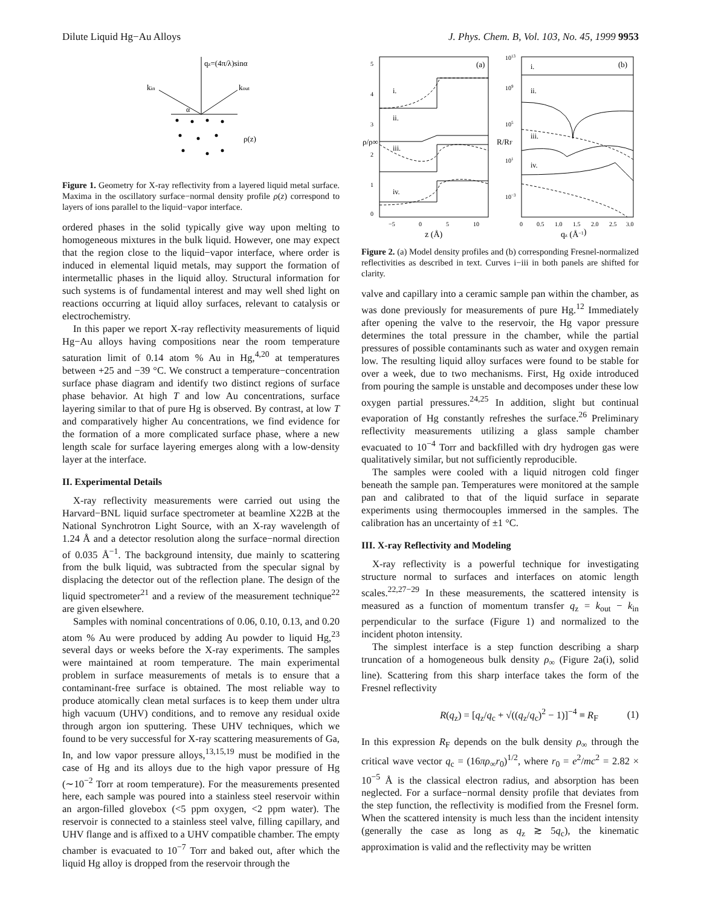Dilute Liquid Hg−Au Alloys J. Phys. Chem. B, Vol. 103, No. 45, 1999 9953
qz=(4π/λ)sinα
kin
kout
α
ρ(z)
Figure 1. Geometry for X-ray reflectivity from a layered liquid metal surface. Maxima in the oscillatory surface−normal density profile ρ(z) correspond to layers of ions parallel to the liquid−vapor interface.
ordered phases in the solid typically give way upon melting to homogeneous mixtures in the bulk liquid. However, one may expect that the region close to the liquid−vapor interface, where order is induced in elemental liquid metals, may support the formation of intermetallic phases in the liquid alloy. Structural information for such systems is of fundamental interest and may well shed light on reactions occurring at liquid alloy surfaces, relevant to catalysis or electrochemistry.
In this paper we report X-ray reflectivity measurements of liquid Hg−Au alloys having compositions near the room temperature saturation limit of 0.14 atom % Au in Hg,<sup>4,20</sup> at temperatures between +25 and −39 °C. We construct a temperature−concentration surface phase diagram and identify two distinct regions of surface phase behavior. At high T and low Au concentrations, surface layering similar to that of pure Hg is observed. By contrast, at low T and comparatively higher Au concentrations, we find evidence for the formation of a more complicated surface phase, where a new length scale for surface layering emerges along with a low-density layer at the interface.
II. Experimental Details
X-ray reflectivity measurements were carried out using the Harvard−BNL liquid surface spectrometer at beamline X22B at the National Synchrotron Light Source, with an X-ray wavelength of 1.24 Å and a detector resolution along the surface−normal direction of 0.035 Å<sup>−1</sup>. The background intensity, due mainly to scattering from the bulk liquid, was subtracted from the specular signal by displacing the detector out of the reflection plane. The design of the liquid spectrometer<sup>21</sup> and a review of the measurement technique<sup>22</sup> are given elsewhere.
Samples with nominal concentrations of 0.06, 0.10, 0.13, and 0.20 atom % Au were produced by adding Au powder to liquid Hg,<sup>23</sup> several days or weeks before the X-ray experiments. The samples were maintained at room temperature. The main experimental problem in surface measurements of metals is to ensure that a contaminant-free surface is obtained. The most reliable way to produce atomically clean metal surfaces is to keep them under ultra high vacuum (UHV) conditions, and to remove any residual oxide through argon ion sputtering. These UHV techniques, which we found to be very successful for X-ray scattering measurements of Ga, In, and low vapor pressure alloys,<sup>13,15,19</sup> must be modified in the case of Hg and its alloys due to the high vapor pressure of Hg (∼10<sup>−2</sup> Torr at room temperature). For the measurements presented here, each sample was poured into a stainless steel reservoir within an argon-filled glovebox (<5 ppm oxygen, <2 ppm water). The reservoir is connected to a stainless steel valve, filling capillary, and UHV flange and is affixed to a UHV compatible chamber. The empty chamber is evacuated to 10<sup>−7</sup> Torr and baked out, after which the liquid Hg alloy is dropped from the reservoir through the
(a)
(b)
i.
ii.
iii.
iv.
i.
ii.
iii.
iv.
5
4
3
2
1
0
ρ/ρ∞
−5
0
5
10
z (Å)
1013
109
105
101
10−3
R/RF
0
0.5
1.0
1.5
2.0
2.5
3.0
qz (Å−1)
Figure 2. (a) Model density profiles and (b) corresponding Fresnel-normalized reflectivities as described in text. Curves i−iii in both panels are shifted for clarity.
valve and capillary into a ceramic sample pan within the chamber, as was done previously for measurements of pure Hg.<sup>12</sup> Immediately after opening the valve to the reservoir, the Hg vapor pressure determines the total pressure in the chamber, while the partial pressures of possible contaminants such as water and oxygen remain low. The resulting liquid alloy surfaces were found to be stable for over a week, due to two mechanisms. First, Hg oxide introduced from pouring the sample is unstable and decomposes under these low oxygen partial pressures.<sup>24,25</sup> In addition, slight but continual evaporation of Hg constantly refreshes the surface.<sup>26</sup> Preliminary reflectivity measurements utilizing a glass sample chamber evacuated to 10<sup>−4</sup> Torr and backfilled with dry hydrogen gas were qualitatively similar, but not sufficiently reproducible.
The samples were cooled with a liquid nitrogen cold finger beneath the sample pan. Temperatures were monitored at the sample pan and calibrated to that of the liquid surface in separate experiments using thermocouples immersed in the samples. The calibration has an uncertainty of ±1 °C.
III. X-ray Reflectivity and Modeling
X-ray reflectivity is a powerful technique for investigating structure normal to surfaces and interfaces on atomic length scales.<sup>22,27−29</sup> In these measurements, the scattered intensity is measured as a function of momentum transfer q<sub>z</sub> = k<sub>out</sub> − k<sub>in</sub> perpendicular to the surface (Figure 1) and normalized to the incident photon intensity.
The simplest interface is a step function describing a sharp truncation of a homogeneous bulk density ρ<sub>∞</sub> (Figure 2a(i), solid line). Scattering from this sharp interface takes the form of the Fresnel reflectivity
R(q<sub>z</sub>) = [q<sub>z</sub>/q<sub>c</sub> + √((q<sub>z</sub>/q<sub>c</sub>)<sup>2</sup> − 1)]<sup>−4</sup> ≡ R<sub>F</sub> (1)
In this expression R<sub>F</sub> depends on the bulk density ρ<sub>∞</sub> through the critical wave vector q<sub>c</sub> = (16πρ<sub>∞</sub>r<sub>0</sub>)<sup>1/2</sup>, where r<sub>0</sub> = e<sup>2</sup>/mc<sup>2</sup> = 2.82 × 10<sup>−5</sup> Å is the classical electron radius, and absorption has been neglected. For a surface−normal density profile that deviates from the step function, the reflectivity is modified from the Fresnel form. When the scattered intensity is much less than the incident intensity (generally the case as long as q<sub>z</sub> ≳ 5q<sub>c</sub>), the kinematic approximation is valid and the reflectivity may be written